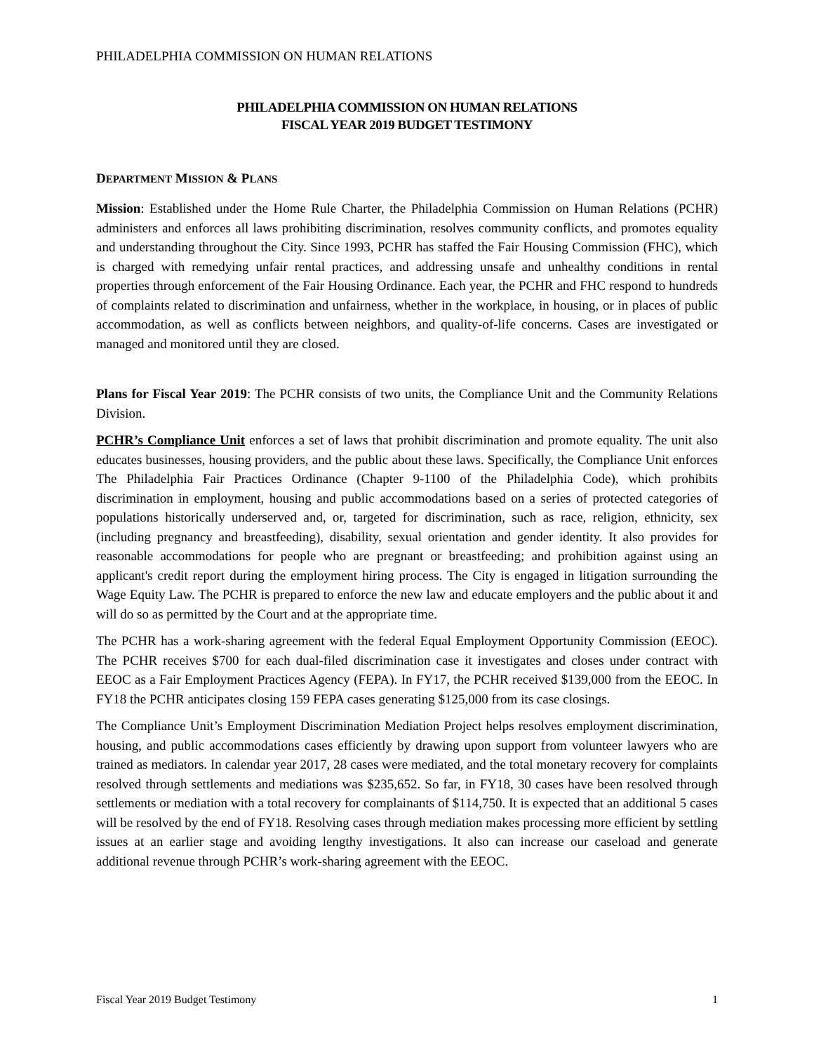PHILADELPHIA COMMISSION ON HUMAN RELATIONS
PHILADELPHIA COMMISSION ON HUMAN RELATIONS
FISCAL YEAR 2019 BUDGET TESTIMONY
DEPARTMENT MISSION & PLANS
Mission: Established under the Home Rule Charter, the Philadelphia Commission on Human Relations (PCHR) administers and enforces all laws prohibiting discrimination, resolves community conflicts, and promotes equality and understanding throughout the City. Since 1993, PCHR has staffed the Fair Housing Commission (FHC), which is charged with remedying unfair rental practices, and addressing unsafe and unhealthy conditions in rental properties through enforcement of the Fair Housing Ordinance. Each year, the PCHR and FHC respond to hundreds of complaints related to discrimination and unfairness, whether in the workplace, in housing, or in places of public accommodation, as well as conflicts between neighbors, and quality-of-life concerns. Cases are investigated or managed and monitored until they are closed.
Plans for Fiscal Year 2019: The PCHR consists of two units, the Compliance Unit and the Community Relations Division.
PCHR’s Compliance Unit enforces a set of laws that prohibit discrimination and promote equality. The unit also educates businesses, housing providers, and the public about these laws. Specifically, the Compliance Unit enforces The Philadelphia Fair Practices Ordinance (Chapter 9-1100 of the Philadelphia Code), which prohibits discrimination in employment, housing and public accommodations based on a series of protected categories of populations historically underserved and, or, targeted for discrimination, such as race, religion, ethnicity, sex (including pregnancy and breastfeeding), disability, sexual orientation and gender identity. It also provides for reasonable accommodations for people who are pregnant or breastfeeding; and prohibition against using an applicant's credit report during the employment hiring process. The City is engaged in litigation surrounding the Wage Equity Law. The PCHR is prepared to enforce the new law and educate employers and the public about it and will do so as permitted by the Court and at the appropriate time.
The PCHR has a work-sharing agreement with the federal Equal Employment Opportunity Commission (EEOC). The PCHR receives $700 for each dual-filed discrimination case it investigates and closes under contract with EEOC as a Fair Employment Practices Agency (FEPA). In FY17, the PCHR received $139,000 from the EEOC. In FY18 the PCHR anticipates closing 159 FEPA cases generating $125,000 from its case closings.
The Compliance Unit’s Employment Discrimination Mediation Project helps resolves employment discrimination, housing, and public accommodations cases efficiently by drawing upon support from volunteer lawyers who are trained as mediators. In calendar year 2017, 28 cases were mediated, and the total monetary recovery for complaints resolved through settlements and mediations was $235,652. So far, in FY18, 30 cases have been resolved through settlements or mediation with a total recovery for complainants of $114,750. It is expected that an additional 5 cases will be resolved by the end of FY18. Resolving cases through mediation makes processing more efficient by settling issues at an earlier stage and avoiding lengthy investigations. It also can increase our caseload and generate additional revenue through PCHR’s work-sharing agreement with the EEOC.
Fiscal Year 2019 Budget Testimony 1